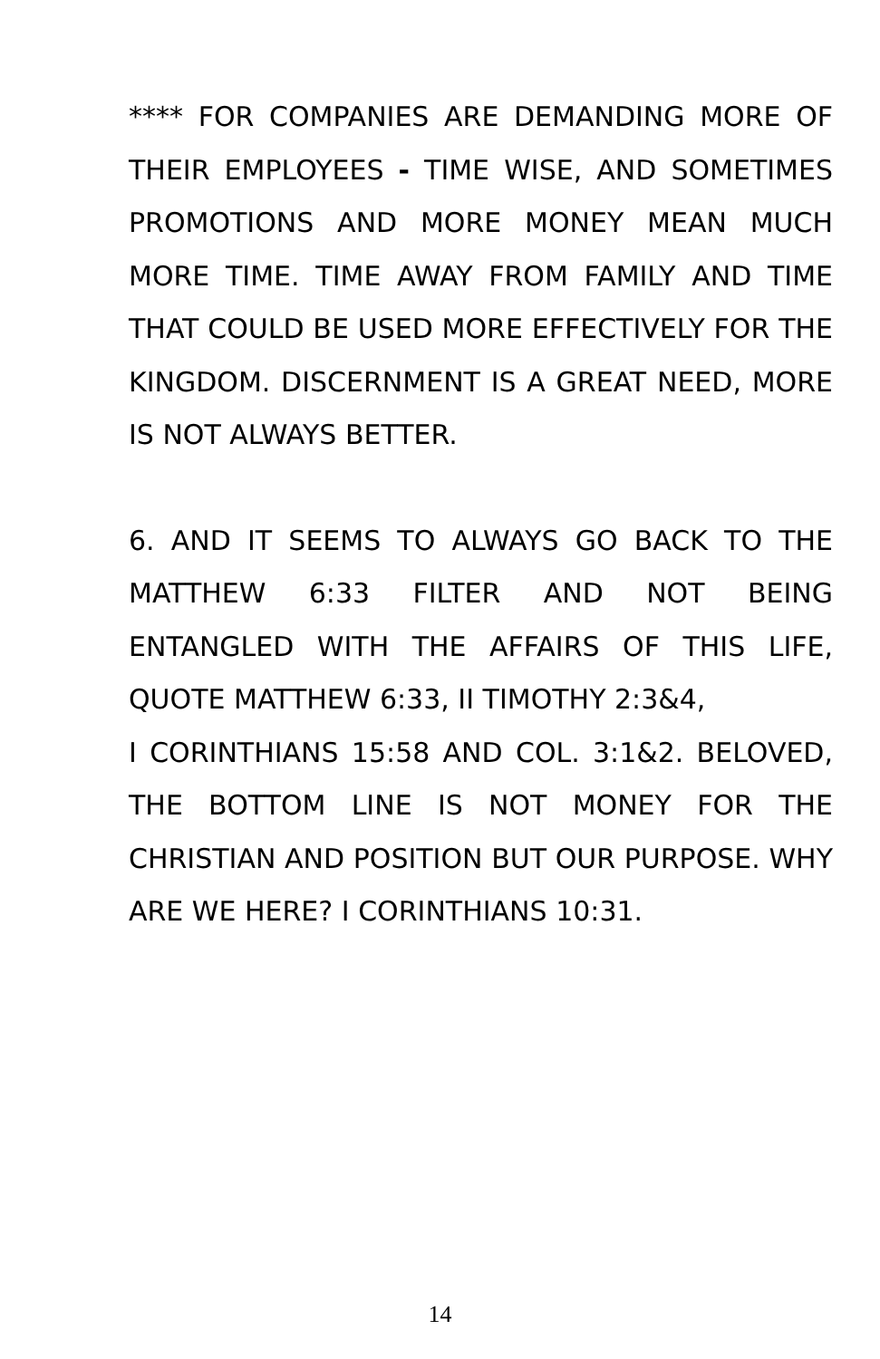**** FOR COMPANIES ARE DEMANDING MORE OF THEIR EMPLOYEES - TIME WISE, AND SOMETIMES PROMOTIONS AND MORE MONEY MEAN MUCH MORE TIME. TIME AWAY FROM FAMILY AND TIME THAT COULD BE USED MORE EFFECTIVELY FOR THE KINGDOM. DISCERNMENT IS A GREAT NEED, MORE IS NOT ALWAYS BETTER.
6. AND IT SEEMS TO ALWAYS GO BACK TO THE MATTHEW 6:33 FILTER AND NOT BEING ENTANGLED WITH THE AFFAIRS OF THIS LIFE, QUOTE MATTHEW 6:33, II TIMOTHY 2:3&4,
I CORINTHIANS 15:58 AND COL. 3:1&2. BELOVED, THE BOTTOM LINE IS NOT MONEY FOR THE CHRISTIAN AND POSITION BUT OUR PURPOSE. WHY ARE WE HERE? I CORINTHIANS 10:31.
14